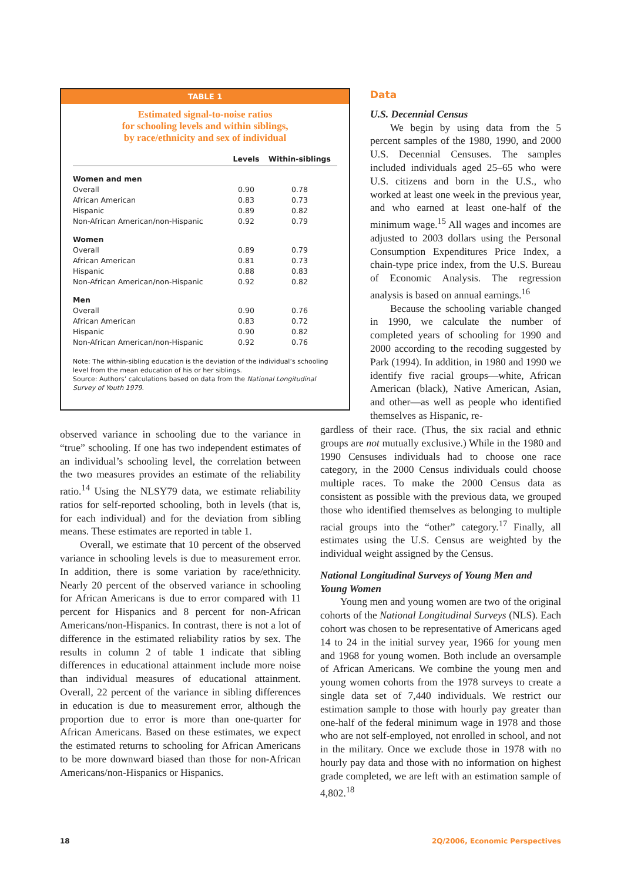TABLE 1
Estimated signal-to-noise ratios
for schooling levels and within siblings,
by race/ethnicity and sex of individual
| | Levels | Within-siblings |
| --- | --- | --- |
| Women and men | | |
| Overall | 0.90 | 0.78 |
| African American | 0.83 | 0.73 |
| Hispanic | 0.89 | 0.82 |
| Non-African American/non-Hispanic | 0.92 | 0.79 |
| Women | | |
| Overall | 0.89 | 0.79 |
| African American | 0.81 | 0.73 |
| Hispanic | 0.88 | 0.83 |
| Non-African American/non-Hispanic | 0.92 | 0.82 |
| Men | | |
| Overall | 0.90 | 0.76 |
| African American | 0.83 | 0.72 |
| Hispanic | 0.90 | 0.82 |
| Non-African American/non-Hispanic | 0.92 | 0.76 |
Note: The within-sibling education is the deviation of the individual’s schooling level from the mean education of his or her siblings.
Source: Authors’ calculations based on data from the National Longitudinal Survey of Youth 1979.
Data
U.S. Decennial Census
We begin by using data from the 5 percent samples of the 1980, 1990, and 2000 U.S. Decennial Censuses. The samples included individuals aged 25–65 who were U.S. citizens and born in the U.S., who worked at least one week in the previous year, and who earned at least one-half of the minimum wage.<sup>15</sup> All wages and incomes are adjusted to 2003 dollars using the Personal Consumption Expenditures Price Index, a chain-type price index, from the U.S. Bureau of Economic Analysis. The regression analysis is based on annual earnings.<sup>16</sup>
Because the schooling variable changed in 1990, we calculate the number of completed years of schooling for 1990 and 2000 according to the recoding suggested by Park (1994). In addition, in 1980 and 1990 we identify five racial groups—white, African American (black), Native American, Asian, and other—as well as people who identified themselves as Hispanic, re-
observed variance in schooling due to the variance in “true” schooling. If one has two independent estimates of an individual’s schooling level, the correlation between the two measures provides an estimate of the reliability ratio.<sup>14</sup> Using the NLSY79 data, we estimate reliability ratios for self-reported schooling, both in levels (that is, for each individual) and for the deviation from sibling means. These estimates are reported in table 1.
Overall, we estimate that 10 percent of the observed variance in schooling levels is due to measurement error. In addition, there is some variation by race/ethnicity. Nearly 20 percent of the observed variance in schooling for African Americans is due to error compared with 11 percent for Hispanics and 8 percent for non-African Americans/non-Hispanics. In contrast, there is not a lot of difference in the estimated reliability ratios by sex. The results in column 2 of table 1 indicate that sibling differences in educational attainment include more noise than individual measures of educational attainment. Overall, 22 percent of the variance in sibling differences in education is due to measurement error, although the proportion due to error is more than one-quarter for African Americans. Based on these estimates, we expect the estimated returns to schooling for African Americans to be more downward biased than those for non-African Americans/non-Hispanics or Hispanics.
gardless of their race. (Thus, the six racial and ethnic groups are not mutually exclusive.) While in the 1980 and 1990 Censuses individuals had to choose one race category, in the 2000 Census individuals could choose multiple races. To make the 2000 Census data as consistent as possible with the previous data, we grouped those who identified themselves as belonging to multiple racial groups into the “other” category.<sup>17</sup> Finally, all estimates using the U.S. Census are weighted by the individual weight assigned by the Census.
National Longitudinal Surveys of Young Men and Young Women
Young men and young women are two of the original cohorts of the National Longitudinal Surveys (NLS). Each cohort was chosen to be representative of Americans aged 14 to 24 in the initial survey year, 1966 for young men and 1968 for young women. Both include an oversample of African Americans. We combine the young men and young women cohorts from the 1978 surveys to create a single data set of 7,440 individuals. We restrict our estimation sample to those with hourly pay greater than one-half of the federal minimum wage in 1978 and those who are not self-employed, not enrolled in school, and not in the military. Once we exclude those in 1978 with no hourly pay data and those with no information on highest grade completed, we are left with an estimation sample of 4,802.<sup>18</sup>
18 2Q/2006, Economic Perspectives